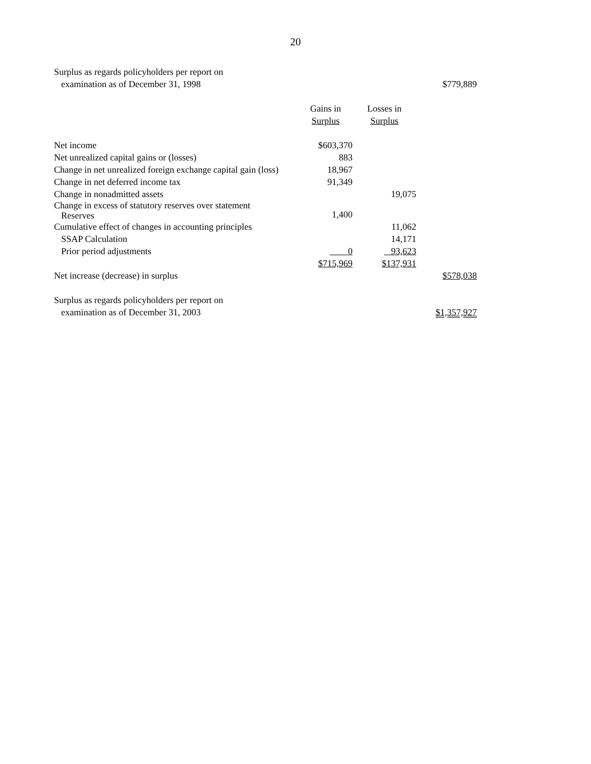20
| Surplus as regards policyholders per report on | | | |
| examination as of December 31, 1998 | | | $779,889 |
| | Gains in | Losses in | |
| | Surplus | Surplus | |
| Net income | $603,370 | | |
| Net unrealized capital gains or (losses) | 883 | | |
| Change in net unrealized foreign exchange capital gain (loss) | 18,967 | | |
| Change in net deferred income tax | 91,349 | | |
| Change in nonadmitted assets | | 19,075 | |
| Change in excess of statutory reserves over statement Reserves | 1,400 | | |
| Cumulative effect of changes in accounting principles | | 11,062 | |
| SSAP Calculation | | 14,171 | |
| Prior period adjustments | 0 | 93,623 | |
| | $715,969 | $137,931 | |
| Net increase (decrease) in surplus | | | $578,038 |
| Surplus as regards policyholders per report on | | | |
| examination as of December 31, 2003 | | | $1,357,927 |